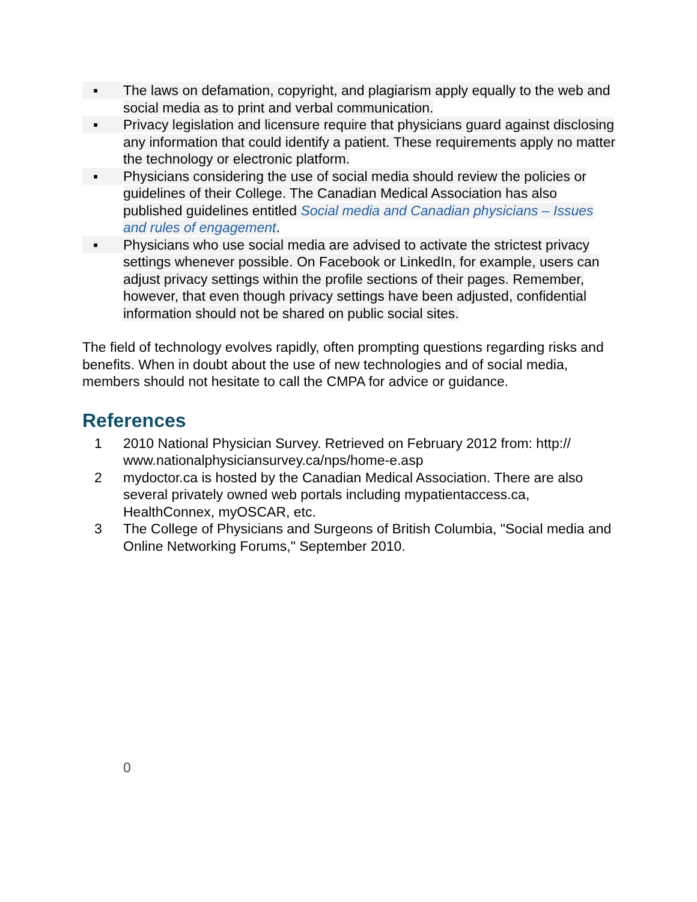▪
The laws on defamation, copyright, and plagiarism apply equally to the web and social media as to print and verbal communication.
▪
Privacy legislation and licensure require that physicians guard against disclosing any information that could identify a patient. These requirements apply no matter the technology or electronic platform.
▪
Physicians considering the use of social media should review the policies or guidelines of their College. The Canadian Medical Association has also published guidelines entitled Social media and Canadian physicians – Issues and rules of engagement.
▪
Physicians who use social media are advised to activate the strictest privacy settings whenever possible. On Facebook or LinkedIn, for example, users can adjust privacy settings within the profile sections of their pages. Remember, however, that even though privacy settings have been adjusted, confidential information should not be shared on public social sites.
The field of technology evolves rapidly, often prompting questions regarding risks and benefits. When in doubt about the use of new technologies and of social media, members should not hesitate to call the CMPA for advice or guidance.
References
1 2010 National Physician Survey. Retrieved on February 2012 from: http:// www.nationalphysiciansurvey.ca/nps/home-e.asp
2 mydoctor.ca is hosted by the Canadian Medical Association. There are also several privately owned web portals including mypatientaccess.ca, HealthConnex, myOSCAR, etc.
3 The College of Physicians and Surgeons of British Columbia, "Social media and Online Networking Forums," September 2010.
0